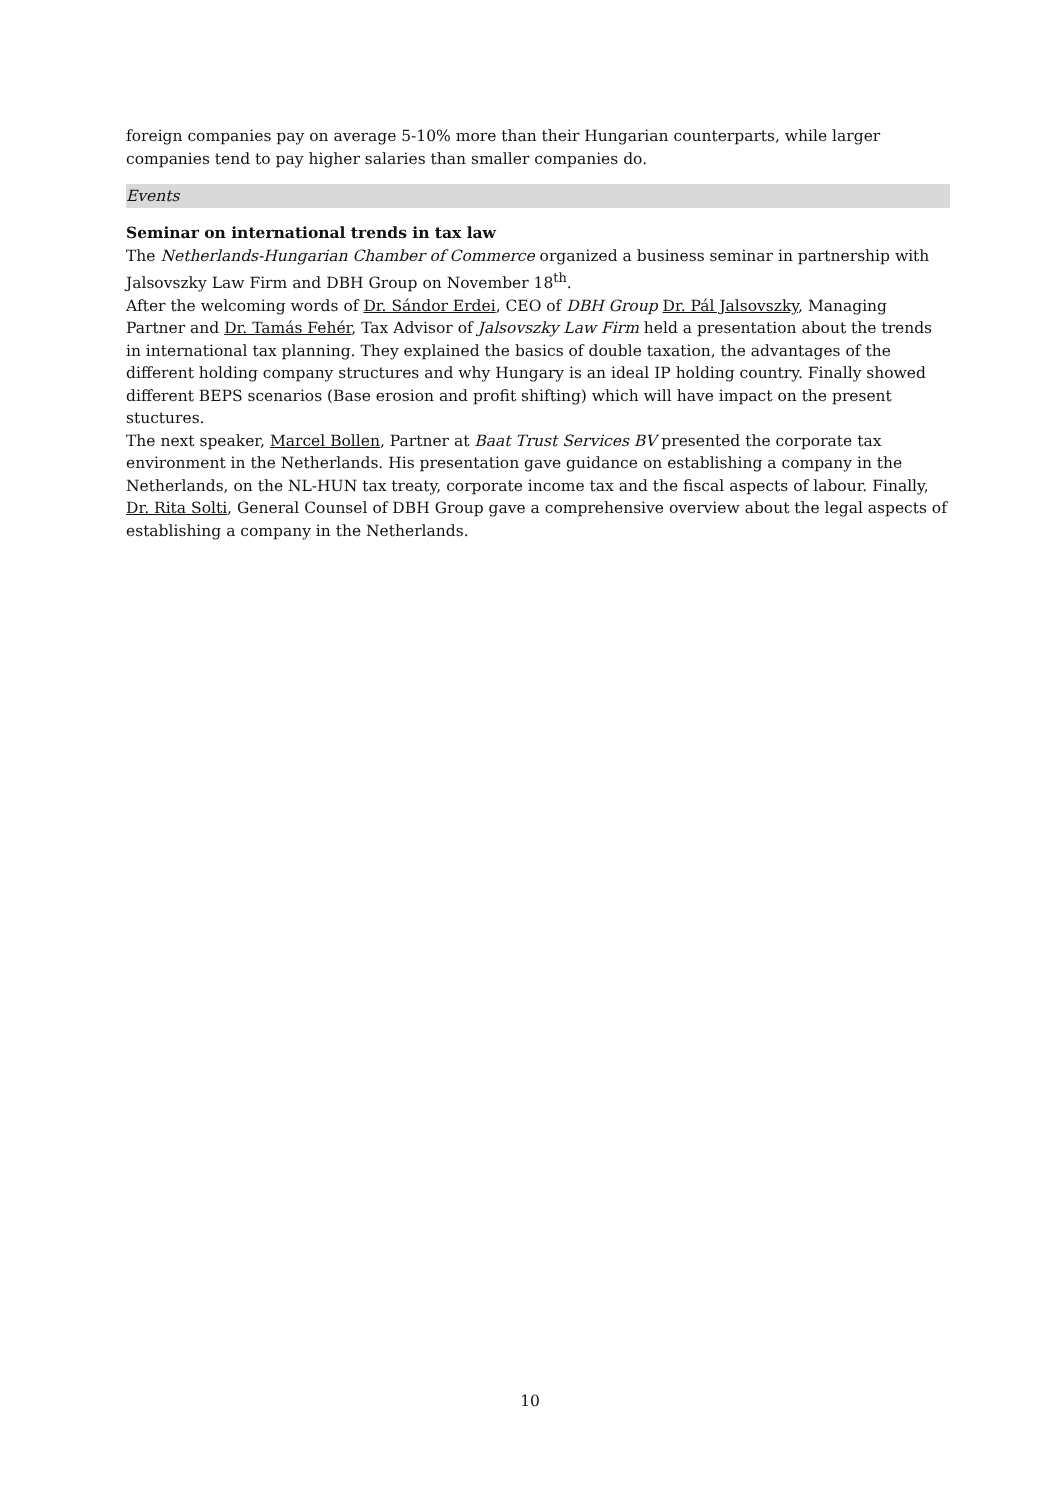foreign companies pay on average 5-10% more than their Hungarian counterparts, while larger companies tend to pay higher salaries than smaller companies do.
Events
Seminar on international trends in tax law
The Netherlands-Hungarian Chamber of Commerce organized a business seminar in partnership with Jalsovszky Law Firm and DBH Group on November 18<sup>th</sup>.
After the welcoming words of Dr. Sándor Erdei, CEO of DBH Group Dr. Pál Jalsovszky, Managing Partner and Dr. Tamás Fehér, Tax Advisor of Jalsovszky Law Firm held a presentation about the trends in international tax planning. They explained the basics of double taxation, the advantages of the different holding company structures and why Hungary is an ideal IP holding country. Finally showed different BEPS scenarios (Base erosion and profit shifting) which will have impact on the present stuctures.
The next speaker, Marcel Bollen, Partner at Baat Trust Services BV presented the corporate tax environment in the Netherlands. His presentation gave guidance on establishing a company in the Netherlands, on the NL-HUN tax treaty, corporate income tax and the fiscal aspects of labour. Finally, Dr. Rita Solti, General Counsel of DBH Group gave a comprehensive overview about the legal aspects of establishing a company in the Netherlands.
10